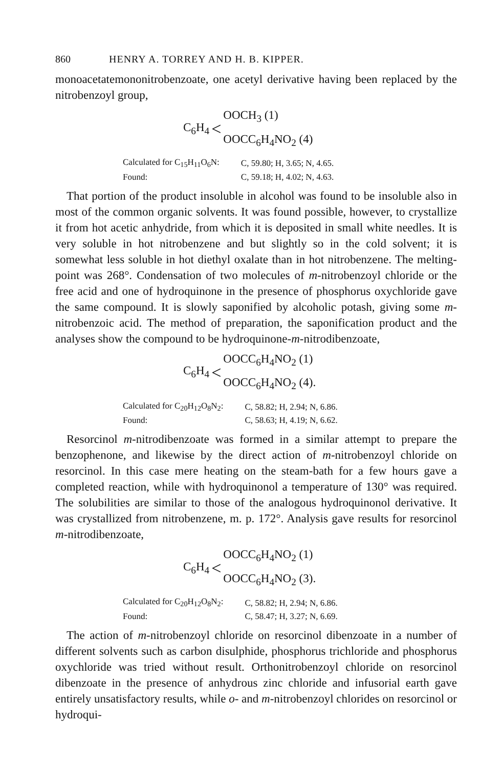860 HENRY A. TORREY AND H. B. KIPPER.
monoacetatemononitrobenzoate, one acetyl derivative having been replaced by the nitrobenzoyl group,
C<sub>6</sub>H<sub>4</sub>
<
OOCH<sub>3</sub> (1)
OOCC<sub>6</sub>H<sub>4</sub>NO<sub>2</sub> (4)
| Calculated for C<sub>15</sub>H<sub>11</sub>O<sub>6</sub>N: | C, 59.80; H, 3.65; N, 4.65. |
| Found: | C, 59.18; H, 4.02; N, 4.63. |
That portion of the product insoluble in alcohol was found to be insoluble also in most of the common organic solvents. It was found possible, however, to crystallize it from hot acetic anhydride, from which it is deposited in small white needles. It is very soluble in hot nitrobenzene and but slightly so in the cold solvent; it is somewhat less soluble in hot diethyl oxalate than in hot nitrobenzene. The melting-point was 268°. Condensation of two molecules of m-nitrobenzoyl chloride or the free acid and one of hydroquinone in the presence of phosphorus oxychloride gave the same compound. It is slowly saponified by alcoholic potash, giving some m-nitrobenzoic acid. The method of preparation, the saponification product and the analyses show the compound to be hydroquinone-m-nitrodibenzoate,
C<sub>6</sub>H<sub>4</sub>
<
OOCC<sub>6</sub>H<sub>4</sub>NO<sub>2</sub> (1)
OOCC<sub>6</sub>H<sub>4</sub>NO<sub>2</sub> (4).
| Calculated for C<sub>20</sub>H<sub>12</sub>O<sub>8</sub>N<sub>2</sub>: | C, 58.82; H, 2.94; N, 6.86. |
| Found: | C, 58.63; H, 4.19; N, 6.62. |
Resorcinol m-nitrodibenzoate was formed in a similar attempt to prepare the benzophenone, and likewise by the direct action of m-nitrobenzoyl chloride on resorcinol. In this case mere heating on the steam-bath for a few hours gave a completed reaction, while with hydroquinonol a temperature of 130° was required. The solubilities are similar to those of the analogous hydroquinonol derivative. It was crystallized from nitrobenzene, m. p. 172°. Analysis gave results for resorcinol m-nitrodibenzoate,
C<sub>6</sub>H<sub>4</sub>
<
OOCC<sub>6</sub>H<sub>4</sub>NO<sub>2</sub> (1)
OOCC<sub>6</sub>H<sub>4</sub>NO<sub>2</sub> (3).
| Calculated for C<sub>20</sub>H<sub>12</sub>O<sub>8</sub>N<sub>2</sub>: | C, 58.82; H, 2.94; N, 6.86. |
| Found: | C, 58.47; H, 3.27; N, 6.69. |
The action of m-nitrobenzoyl chloride on resorcinol dibenzoate in a number of different solvents such as carbon disulphide, phosphorus trichloride and phosphorus oxychloride was tried without result. Orthonitrobenzoyl chloride on resorcinol dibenzoate in the presence of anhydrous zinc chloride and infusorial earth gave entirely unsatisfactory results, while o- and m-nitrobenzoyl chlorides on resorcinol or hydroqui-